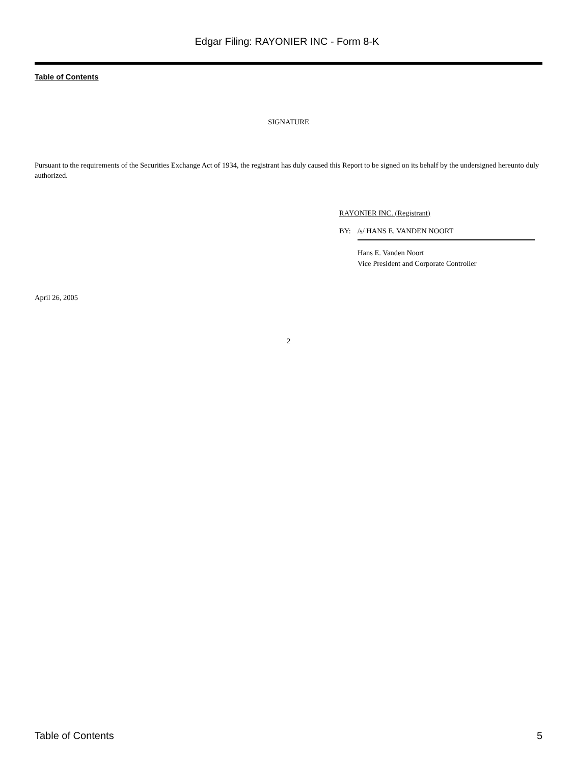Edgar Filing: RAYONIER INC - Form 8-K
Table of Contents
SIGNATURE
Pursuant to the requirements of the Securities Exchange Act of 1934, the registrant has duly caused this Report to be signed on its behalf by the undersigned hereunto duly authorized.
RAYONIER INC. (Registrant)
BY: /s/ HANS E. VANDEN NOORT
Hans E. Vanden Noort
Vice President and Corporate Controller
April 26, 2005
2
Table of Contents 5